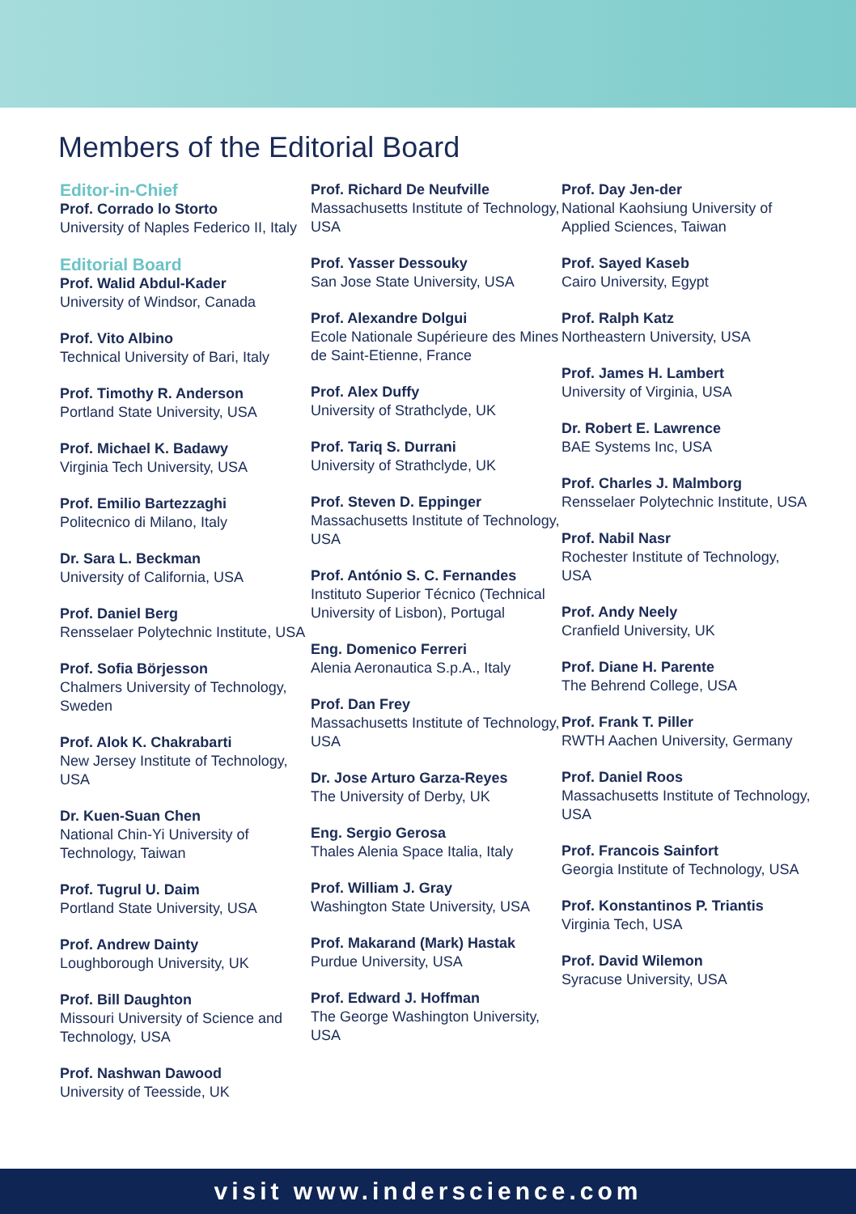Members of the Editorial Board
Editor-in-Chief
Prof. Corrado lo Storto
University of Naples Federico II, Italy
Editorial Board
Prof. Walid Abdul-Kader
University of Windsor, Canada
Prof. Vito Albino
Technical University of Bari, Italy
Prof. Timothy R. Anderson
Portland State University, USA
Prof. Michael K. Badawy
Virginia Tech University, USA
Prof. Emilio Bartezzaghi
Politecnico di Milano, Italy
Dr. Sara L. Beckman
University of California, USA
Prof. Daniel Berg
Rensselaer Polytechnic Institute, USA
Prof. Sofia Börjesson
Chalmers University of Technology, Sweden
Prof. Alok K. Chakrabarti
New Jersey Institute of Technology, USA
Dr. Kuen-Suan Chen
National Chin-Yi University of Technology, Taiwan
Prof. Tugrul U. Daim
Portland State University, USA
Prof. Andrew Dainty
Loughborough University, UK
Prof. Bill Daughton
Missouri University of Science and Technology, USA
Prof. Nashwan Dawood
University of Teesside, UK
Prof. Richard De Neufville
Massachusetts Institute of Technology, USA
Prof. Yasser Dessouky
San Jose State University, USA
Prof. Alexandre Dolgui
Ecole Nationale Supérieure des Mines de Saint-Etienne, France
Prof. Alex Duffy
University of Strathclyde, UK
Prof. Tariq S. Durrani
University of Strathclyde, UK
Prof. Steven D. Eppinger
Massachusetts Institute of Technology, USA
Prof. António S. C. Fernandes
Instituto Superior Técnico (Technical University of Lisbon), Portugal
Eng. Domenico Ferreri
Alenia Aeronautica S.p.A., Italy
Prof. Dan Frey
Massachusetts Institute of Technology, USA
Dr. Jose Arturo Garza-Reyes
The University of Derby, UK
Eng. Sergio Gerosa
Thales Alenia Space Italia, Italy
Prof. William J. Gray
Washington State University, USA
Prof. Makarand (Mark) Hastak
Purdue University, USA
Prof. Edward J. Hoffman
The George Washington University, USA
Prof. Day Jen-der
National Kaohsiung University of Applied Sciences, Taiwan
Prof. Sayed Kaseb
Cairo University, Egypt
Prof. Ralph Katz
Northeastern University, USA
Prof. James H. Lambert
University of Virginia, USA
Dr. Robert E. Lawrence
BAE Systems Inc, USA
Prof. Charles J. Malmborg
Rensselaer Polytechnic Institute, USA
Prof. Nabil Nasr
Rochester Institute of Technology, USA
Prof. Andy Neely
Cranfield University, UK
Prof. Diane H. Parente
The Behrend College, USA
Prof. Frank T. Piller
RWTH Aachen University, Germany
Prof. Daniel Roos
Massachusetts Institute of Technology, USA
Prof. Francois Sainfort
Georgia Institute of Technology, USA
Prof. Konstantinos P. Triantis
Virginia Tech, USA
Prof. David Wilemon
Syracuse University, USA
visit www.inderscience.com